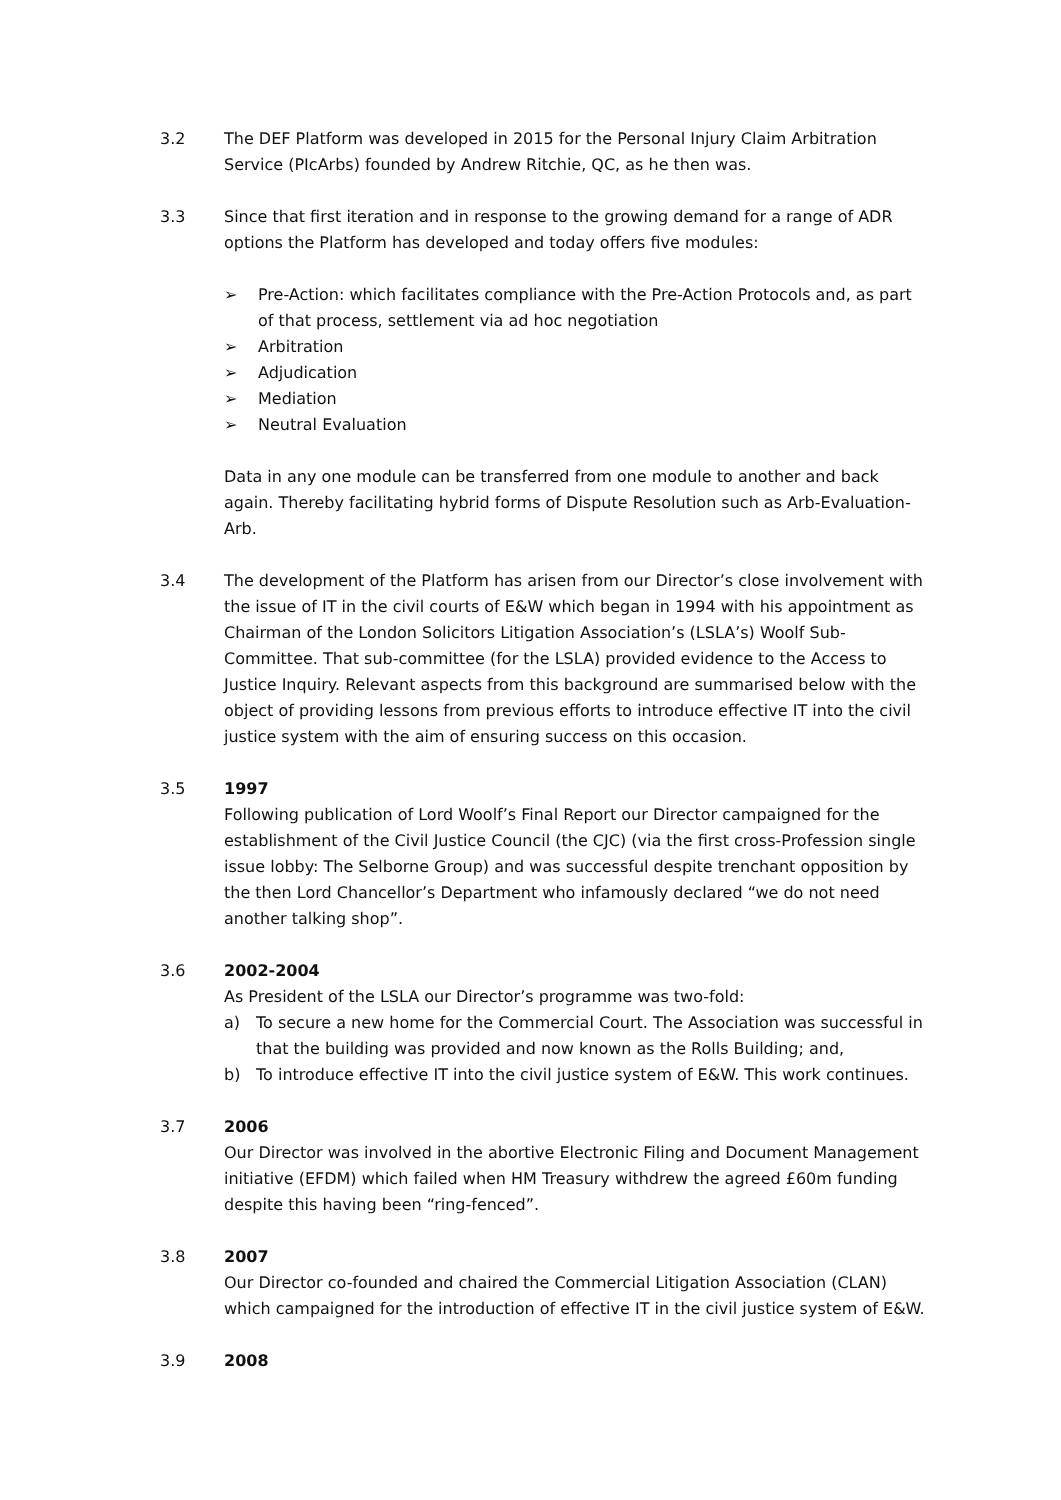3.2 The DEF Platform was developed in 2015 for the Personal Injury Claim Arbitration Service (PIcArbs) founded by Andrew Ritchie, QC, as he then was.
3.3 Since that first iteration and in response to the growing demand for a range of ADR options the Platform has developed and today offers five modules:
➢ Pre-Action: which facilitates compliance with the Pre-Action Protocols and, as part of that process, settlement via ad hoc negotiation
➢ Arbitration
➢ Adjudication
➢ Mediation
➢ Neutral Evaluation
Data in any one module can be transferred from one module to another and back again. Thereby facilitating hybrid forms of Dispute Resolution such as Arb-Evaluation-Arb.
3.4 The development of the Platform has arisen from our Director’s close involvement with the issue of IT in the civil courts of E&W which began in 1994 with his appointment as Chairman of the London Solicitors Litigation Association’s (LSLA’s) Woolf Sub-Committee. That sub-committee (for the LSLA) provided evidence to the Access to Justice Inquiry. Relevant aspects from this background are summarised below with the object of providing lessons from previous efforts to introduce effective IT into the civil justice system with the aim of ensuring success on this occasion.
3.5 1997
Following publication of Lord Woolf’s Final Report our Director campaigned for the establishment of the Civil Justice Council (the CJC) (via the first cross-Profession single issue lobby: The Selborne Group) and was successful despite trenchant opposition by the then Lord Chancellor’s Department who infamously declared “we do not need another talking shop”.
3.6 2002-2004
As President of the LSLA our Director’s programme was two-fold:
a) To secure a new home for the Commercial Court. The Association was successful in that the building was provided and now known as the Rolls Building; and,
b) To introduce effective IT into the civil justice system of E&W. This work continues.
3.7 2006
Our Director was involved in the abortive Electronic Filing and Document Management initiative (EFDM) which failed when HM Treasury withdrew the agreed £60m funding despite this having been “ring-fenced”.
3.8 2007
Our Director co-founded and chaired the Commercial Litigation Association (CLAN) which campaigned for the introduction of effective IT in the civil justice system of E&W.
3.9 2008